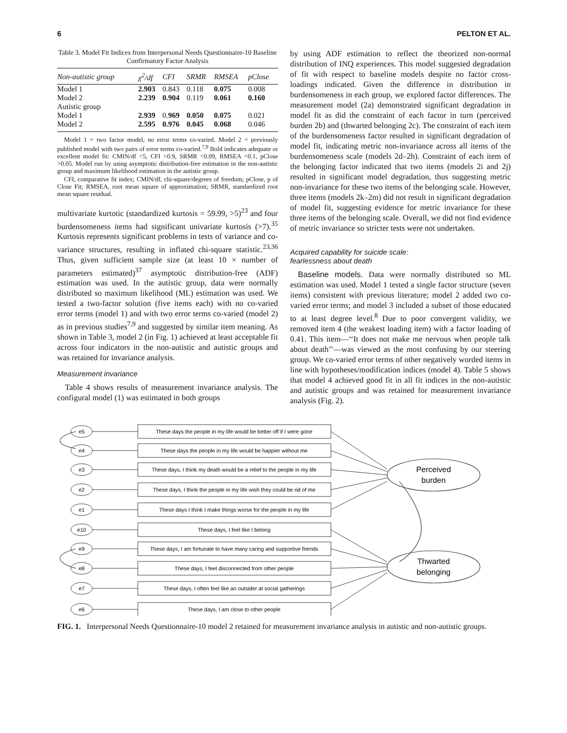6 PELTON ET AL.
Table 3. Model Fit Indices from Interpersonal Needs Questionnaire-10 Baseline Confirmatory Factor Analysis
| Non-autistic group | χ<sup>2</sup>/df | CFI | SRMR | RMSEA | pClose |
| --- | --- | --- | --- | --- | --- |
| Model 1 | 2.903 | 0.843 | 0.118 | 0.075 | 0.008 |
| Model 2 | 2.239 | 0.904 | 0.119 | 0.061 | 0.160 |
| Autistic group | | | | | |
| Model 1 | 2.939 | 0. 969 | 0.050 | 0.075 | 0.021 |
| Model 2 | 2.595 | 0.976 | 0.045 | 0.068 | 0.046 |
Model 1 = two factor model, no error terms co-varied. Model 2 = previously published model with two pairs of error terms co-varied.<sup>7,9</sup> Bold indicates adequate or excellent model fit: CMIN/df <5, CFI >0.9, SRMR <0.09, RMSEA <0.1, pClose >0.05. Model run by using asymptotic distribution-free estimation in the non-autistic group and maximum likelihood estimation in the autistic group.
CFI, comparative fit index; CMIN/df, chi-square/degrees of freedom; pClose, p of Close Fit; RMSEA, root mean square of approximation; SRMR, standardized root mean square residual.
multivariate kurtotic (standardized kurtosis = 59.99, >5)<sup>23</sup> and four burdensomeness items had significant univariate kurtosis (>7).<sup>35</sup> Kurtosis represents significant problems in tests of variance and co-variance structures, resulting in inflated chi-square statistic.<sup>23,36</sup> Thus, given sufficient sample size (at least 10 × number of parameters estimated)<sup>37</sup> asymptotic distribution-free (ADF) estimation was used. In the autistic group, data were normally distributed so maximum likelihood (ML) estimation was used. We tested a two-factor solution (five items each) with no co-varied error terms (model 1) and with two error terms co-varied (model 2) as in previous studies<sup>7,9</sup> and suggested by similar item meaning. As shown in Table 3, model 2 (in Fig. 1) achieved at least acceptable fit across four indicators in the non-autistic and autistic groups and was retained for invariance analysis.
Measurement invariance
Table 4 shows results of measurement invariance analysis. The configural model (1) was estimated in both groups
by using ADF estimation to reflect the theorized non-normal distribution of INQ experiences. This model suggested degradation of fit with respect to baseline models despite no factor cross-loadings indicated. Given the difference in distribution in burdensomeness in each group, we explored factor differences. The measurement model (2a) demonstrated significant degradation in model fit as did the constraint of each factor in turn (perceived burden 2b) and (thwarted belonging 2c). The constraint of each item of the burdensomeness factor resulted in significant degradation of model fit, indicating metric non-invariance across all items of the burdensomeness scale (models 2d–2h). Constraint of each item of the belonging factor indicated that two items (models 2i and 2j) resulted in significant model degradation, thus suggesting metric non-invariance for these two items of the belonging scale. However, three items (models 2k–2m) did not result in significant degradation of model fit, suggesting evidence for metric invariance for these three items of the belonging scale. Overall, we did not find evidence of metric invariance so stricter tests were not undertaken.
Acquired capability for suicide scale:
fearlessness about death
Baseline models. Data were normally distributed so ML estimation was used. Model 1 tested a single factor structure (seven items) consistent with previous literature; model 2 added two co-varied error terms; and model 3 included a subset of those educated to at least degree level.<sup>8</sup> Due to poor convergent validity, we removed item 4 (the weakest loading item) with a factor loading of 0.41. This item—‘‘It does not make me nervous when people talk about death’’—was viewed as the most confusing by our steering group. We co-varied error terms of other negatively worded items in line with hypotheses/modification indices (model 4). Table 5 shows that model 4 achieved good fit in all fit indices in the non-autistic and autistic groups and was retained for measurement invariance analysis (Fig. 2).
e5
e4
e3
e2
e1
e10
e9
e8
e7
e6
These days the people in my life would be better off if I were gone
These days the people in my life would be happier without me
These days, I think my death would be a relief to the people in my life
These days, I think the people in my life wish they could be rid of me
These days I think I make things worse for the people in my life
These days, I feel like I belong
These days, I am fortunate to have many caring and supportive friends
These days, I feel disconnected from other people
These days, I often feel like an outsider at social gatherings
These days, I am close to other people
Perceived
burden
Thwarted
belonging
FIG. 1. Interpersonal Needs Questionnaire-10 model 2 retained for measurement invariance analysis in autistic and non-autistic groups.